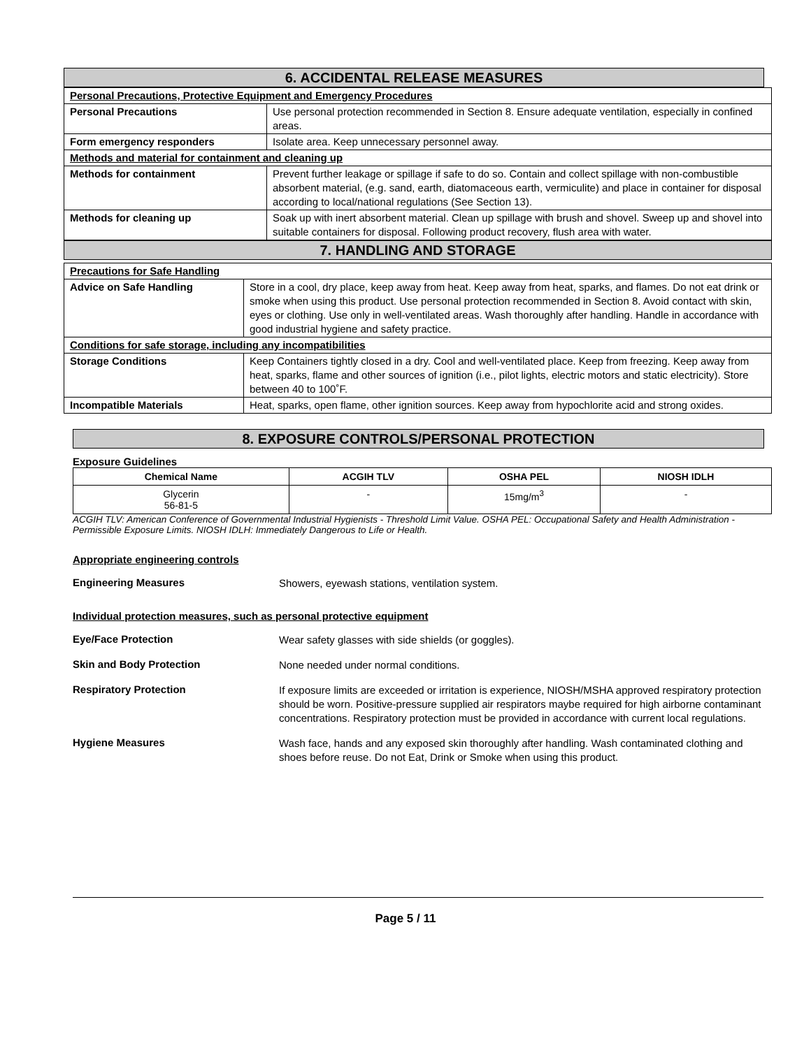6. ACCIDENTAL RELEASE MEASURES
| Personal Precautions, Protective Equipment and Emergency Procedures | |
| Personal Precautions | Use personal protection recommended in Section 8. Ensure adequate ventilation, especially in confined areas. |
| Form emergency responders | Isolate area. Keep unnecessary personnel away. |
| Methods and material for containment and cleaning up | |
| Methods for containment | Prevent further leakage or spillage if safe to do so. Contain and collect spillage with non-combustible absorbent material, (e.g. sand, earth, diatomaceous earth, vermiculite) and place in container for disposal according to local/national regulations (See Section 13). |
| Methods for cleaning up | Soak up with inert absorbent material. Clean up spillage with brush and shovel. Sweep up and shovel into suitable containers for disposal. Following product recovery, flush area with water. |
7. HANDLING AND STORAGE
| Precautions for Safe Handling | |
| Advice on Safe Handling | Store in a cool, dry place, keep away from heat. Keep away from heat, sparks, and flames. Do not eat drink or smoke when using this product. Use personal protection recommended in Section 8. Avoid contact with skin, eyes or clothing. Use only in well-ventilated areas. Wash thoroughly after handling. Handle in accordance with good industrial hygiene and safety practice. |
| Conditions for safe storage, including any incompatibilities | |
| Storage Conditions | Keep Containers tightly closed in a dry. Cool and well-ventilated place. Keep from freezing. Keep away from heat, sparks, flame and other sources of ignition (i.e., pilot lights, electric motors and static electricity). Store between 40 to 100˚F. |
| Incompatible Materials | Heat, sparks, open flame, other ignition sources. Keep away from hypochlorite acid and strong oxides. |
8. EXPOSURE CONTROLS/PERSONAL PROTECTION
Exposure Guidelines
| Chemical Name | ACGIH TLV | OSHA PEL | NIOSH IDLH |
| --- | --- | --- | --- |
| Glycerin 56-81-5 | - | 15mg/m<sup>3</sup> | - |
ACGIH TLV: American Conference of Governmental Industrial Hygienists - Threshold Limit Value. OSHA PEL: Occupational Safety and Health Administration - Permissible Exposure Limits. NIOSH IDLH: Immediately Dangerous to Life or Health.
Appropriate engineering controls
Engineering Measures
Showers, eyewash stations, ventilation system.
Individual protection measures, such as personal protective equipment
Eye/Face Protection
Wear safety glasses with side shields (or goggles).
Skin and Body Protection
None needed under normal conditions.
Respiratory Protection
If exposure limits are exceeded or irritation is experience, NIOSH/MSHA approved respiratory protection should be worn. Positive-pressure supplied air respirators maybe required for high airborne contaminant concentrations. Respiratory protection must be provided in accordance with current local regulations.
Hygiene Measures
Wash face, hands and any exposed skin thoroughly after handling. Wash contaminated clothing and shoes before reuse. Do not Eat, Drink or Smoke when using this product.
Page 5 / 11